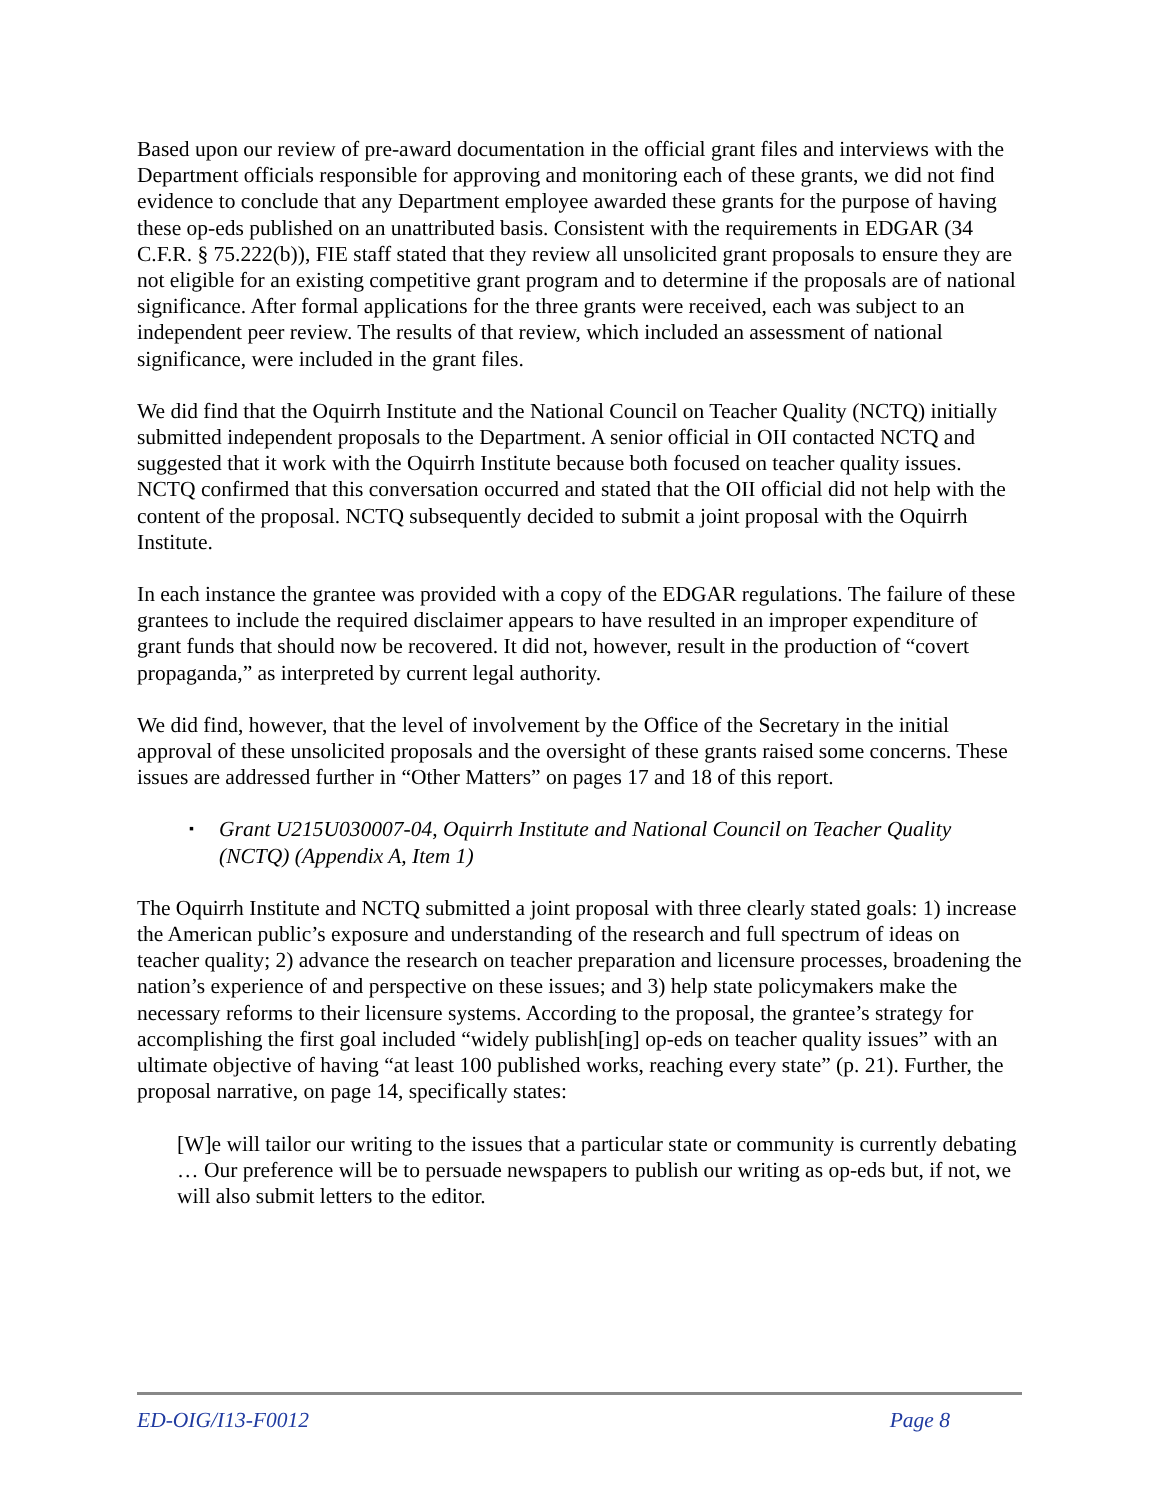Based upon our review of pre-award documentation in the official grant files and interviews with the Department officials responsible for approving and monitoring each of these grants, we did not find evidence to conclude that any Department employee awarded these grants for the purpose of having these op-eds published on an unattributed basis. Consistent with the requirements in EDGAR (34 C.F.R. § 75.222(b)), FIE staff stated that they review all unsolicited grant proposals to ensure they are not eligible for an existing competitive grant program and to determine if the proposals are of national significance. After formal applications for the three grants were received, each was subject to an independent peer review. The results of that review, which included an assessment of national significance, were included in the grant files.
We did find that the Oquirrh Institute and the National Council on Teacher Quality (NCTQ) initially submitted independent proposals to the Department. A senior official in OII contacted NCTQ and suggested that it work with the Oquirrh Institute because both focused on teacher quality issues. NCTQ confirmed that this conversation occurred and stated that the OII official did not help with the content of the proposal. NCTQ subsequently decided to submit a joint proposal with the Oquirrh Institute.
In each instance the grantee was provided with a copy of the EDGAR regulations. The failure of these grantees to include the required disclaimer appears to have resulted in an improper expenditure of grant funds that should now be recovered. It did not, however, result in the production of “covert propaganda,” as interpreted by current legal authority.
We did find, however, that the level of involvement by the Office of the Secretary in the initial approval of these unsolicited proposals and the oversight of these grants raised some concerns. These issues are addressed further in “Other Matters” on pages 17 and 18 of this report.
▪ Grant U215U030007-04, Oquirrh Institute and National Council on Teacher Quality (NCTQ) (Appendix A, Item 1)
The Oquirrh Institute and NCTQ submitted a joint proposal with three clearly stated goals: 1) increase the American public’s exposure and understanding of the research and full spectrum of ideas on teacher quality; 2) advance the research on teacher preparation and licensure processes, broadening the nation’s experience of and perspective on these issues; and 3) help state policymakers make the necessary reforms to their licensure systems. According to the proposal, the grantee’s strategy for accomplishing the first goal included “widely publish[ing] op-eds on teacher quality issues” with an ultimate objective of having “at least 100 published works, reaching every state” (p. 21). Further, the proposal narrative, on page 14, specifically states:
[W]e will tailor our writing to the issues that a particular state or community is currently debating … Our preference will be to persuade newspapers to publish our writing as op-eds but, if not, we will also submit letters to the editor.
ED-OIG/I13-F0012 Page 8